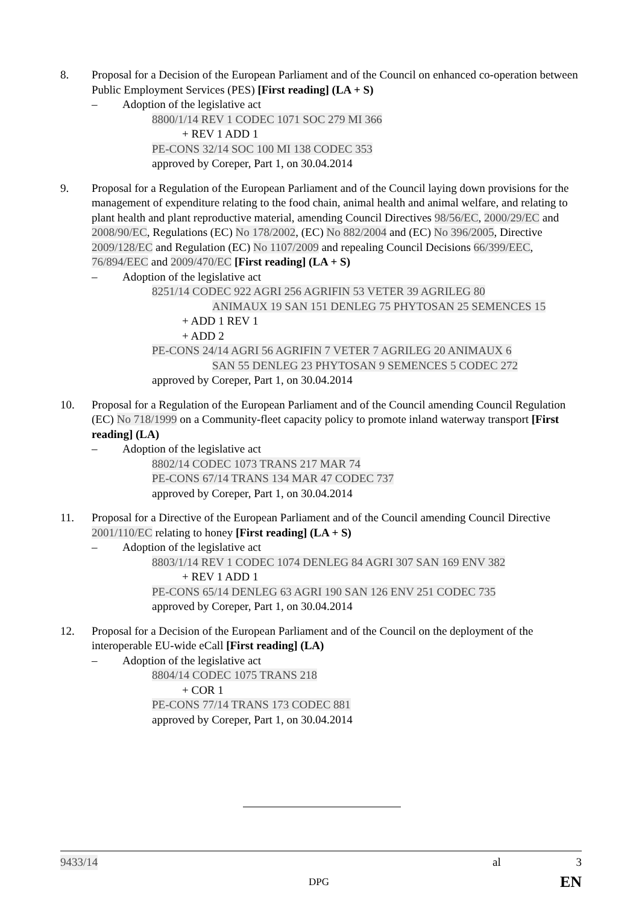8. Proposal for a Decision of the European Parliament and of the Council on enhanced co-operation between Public Employment Services (PES) [First reading] (LA + S)
– Adoption of the legislative act
8800/1/14 REV 1 CODEC 1071 SOC 279 MI 366
+ REV 1 ADD 1
PE-CONS 32/14 SOC 100 MI 138 CODEC 353
approved by Coreper, Part 1, on 30.04.2014
9. Proposal for a Regulation of the European Parliament and of the Council laying down provisions for the management of expenditure relating to the food chain, animal health and animal welfare, and relating to plant health and plant reproductive material, amending Council Directives 98/56/EC, 2000/29/EC and 2008/90/EC, Regulations (EC) No 178/2002, (EC) No 882/2004 and (EC) No 396/2005, Directive 2009/128/EC and Regulation (EC) No 1107/2009 and repealing Council Decisions 66/399/EEC, 76/894/EEC and 2009/470/EC [First reading] (LA + S)
– Adoption of the legislative act
8251/14 CODEC 922 AGRI 256 AGRIFIN 53 VETER 39 AGRILEG 80
ANIMAUX 19 SAN 151 DENLEG 75 PHYTOSAN 25 SEMENCES 15
+ ADD 1 REV 1
+ ADD 2
PE-CONS 24/14 AGRI 56 AGRIFIN 7 VETER 7 AGRILEG 20 ANIMAUX 6
SAN 55 DENLEG 23 PHYTOSAN 9 SEMENCES 5 CODEC 272
approved by Coreper, Part 1, on 30.04.2014
10. Proposal for a Regulation of the European Parliament and of the Council amending Council Regulation (EC) No 718/1999 on a Community-fleet capacity policy to promote inland waterway transport [First reading] (LA)
– Adoption of the legislative act
8802/14 CODEC 1073 TRANS 217 MAR 74
PE-CONS 67/14 TRANS 134 MAR 47 CODEC 737
approved by Coreper, Part 1, on 30.04.2014
11. Proposal for a Directive of the European Parliament and of the Council amending Council Directive 2001/110/EC relating to honey [First reading] (LA + S)
– Adoption of the legislative act
8803/1/14 REV 1 CODEC 1074 DENLEG 84 AGRI 307 SAN 169 ENV 382
+ REV 1 ADD 1
PE-CONS 65/14 DENLEG 63 AGRI 190 SAN 126 ENV 251 CODEC 735
approved by Coreper, Part 1, on 30.04.2014
12. Proposal for a Decision of the European Parliament and of the Council on the deployment of the interoperable EU-wide eCall [First reading] (LA)
– Adoption of the legislative act
8804/14 CODEC 1075 TRANS 218
+ COR 1
PE-CONS 77/14 TRANS 173 CODEC 881
approved by Coreper, Part 1, on 30.04.2014
9433/14 al 3
DPG EN